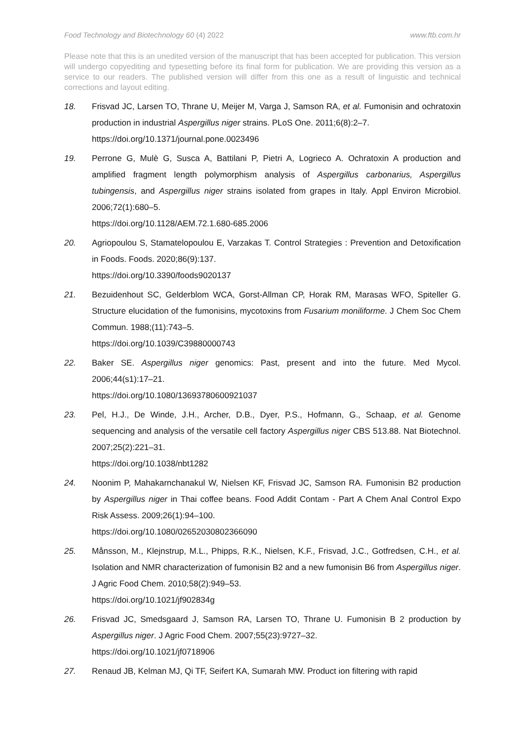Food Technology and Biotechnology 60 (4) 2022 www.ftb.com.hr
Please note that this is an unedited version of the manuscript that has been accepted for publication. This version will undergo copyediting and typesetting before its final form for publication. We are providing this version as a service to our readers. The published version will differ from this one as a result of linguistic and technical corrections and layout editing.
18. Frisvad JC, Larsen TO, Thrane U, Meijer M, Varga J, Samson RA, et al. Fumonisin and ochratoxin production in industrial Aspergillus niger strains. PLoS One. 2011;6(8):2–7.
https://doi.org/10.1371/journal.pone.0023496
19. Perrone G, Mulè G, Susca A, Battilani P, Pietri A, Logrieco A. Ochratoxin A production and amplified fragment length polymorphism analysis of Aspergillus carbonarius, Aspergillus tubingensis, and Aspergillus niger strains isolated from grapes in Italy. Appl Environ Microbiol. 2006;72(1):680–5.
https://doi.org/10.1128/AEM.72.1.680-685.2006
20. Agriopoulou S, Stamatelopoulou E, Varzakas T. Control Strategies : Prevention and Detoxification in Foods. Foods. 2020;86(9):137.
https://doi.org/10.3390/foods9020137
21. Bezuidenhout SC, Gelderblom WCA, Gorst-Allman CP, Horak RM, Marasas WFO, Spiteller G. Structure elucidation of the fumonisins, mycotoxins from Fusarium moniliforme. J Chem Soc Chem Commun. 1988;(11):743–5.
https://doi.org/10.1039/C39880000743
22. Baker SE. Aspergillus niger genomics: Past, present and into the future. Med Mycol. 2006;44(s1):17–21.
https://doi.org/10.1080/13693780600921037
23. Pel, H.J., De Winde, J.H., Archer, D.B., Dyer, P.S., Hofmann, G., Schaap, et al. Genome sequencing and analysis of the versatile cell factory Aspergillus niger CBS 513.88. Nat Biotechnol. 2007;25(2):221–31.
https://doi.org/10.1038/nbt1282
24. Noonim P, Mahakarnchanakul W, Nielsen KF, Frisvad JC, Samson RA. Fumonisin B2 production by Aspergillus niger in Thai coffee beans. Food Addit Contam - Part A Chem Anal Control Expo Risk Assess. 2009;26(1):94–100.
https://doi.org/10.1080/02652030802366090
25. Månsson, M., Klejnstrup, M.L., Phipps, R.K., Nielsen, K.F., Frisvad, J.C., Gotfredsen, C.H., et al. Isolation and NMR characterization of fumonisin B2 and a new fumonisin B6 from Aspergillus niger. J Agric Food Chem. 2010;58(2):949–53.
https://doi.org/10.1021/jf902834g
26. Frisvad JC, Smedsgaard J, Samson RA, Larsen TO, Thrane U. Fumonisin B 2 production by Aspergillus niger. J Agric Food Chem. 2007;55(23):9727–32.
https://doi.org/10.1021/jf0718906
27. Renaud JB, Kelman MJ, Qi TF, Seifert KA, Sumarah MW. Product ion filtering with rapid